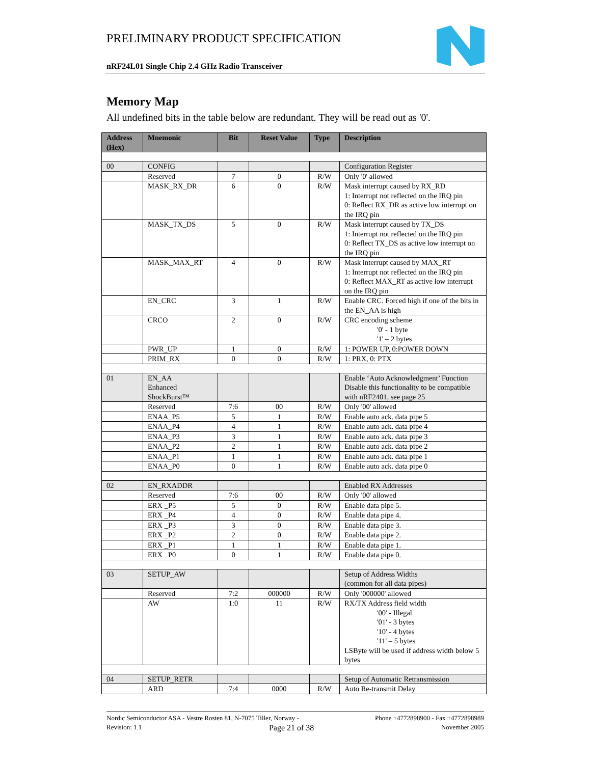PRELIMINARY PRODUCT SPECIFICATION
nRF24L01 Single Chip 2.4 GHz Radio Transceiver
Memory Map
All undefined bits in the table below are redundant. They will be read out as '0'.
| Address (Hex) | Mnemonic | Bit | Reset Value | Type | Description |
| --- | --- | --- | --- | --- | --- |
| 00 | CONFIG | | | | Configuration Register |
| | Reserved | 7 | 0 | R/W | Only '0' allowed |
| | MASK_RX_DR | 6 | 0 | R/W | Mask interrupt caused by RX_RD 1: Interrupt not reflected on the IRQ pin 0: Reflect RX_DR as active low interrupt on the IRQ pin |
| | MASK_TX_DS | 5 | 0 | R/W | Mask interrupt caused by TX_DS 1: Interrupt not reflected on the IRQ pin 0: Reflect TX_DS as active low interrupt on the IRQ pin |
| | MASK_MAX_RT | 4 | 0 | R/W | Mask interrupt caused by MAX_RT 1: Interrupt not reflected on the IRQ pin 0: Reflect MAX_RT as active low interrupt on the IRQ pin |
| | EN_CRC | 3 | 1 | R/W | Enable CRC. Forced high if one of the bits in the EN_AA is high |
| | CRCO | 2 | 0 | R/W | CRC encoding scheme '0' - 1 byte '1' – 2 bytes |
| | PWR_UP | 1 | 0 | R/W | 1: POWER UP, 0:POWER DOWN |
| | PRIM_RX | 0 | 0 | R/W | 1: PRX, 0: PTX |
| 01 | EN_AA Enhanced ShockBurst™ | | | | Enable ‘Auto Acknowledgment’ Function Disable this functionality to be compatible with nRF2401, see page 25 |
| | Reserved | 7:6 | 00 | R/W | Only '00' allowed |
| | ENAA_P5 | 5 | 1 | R/W | Enable auto ack. data pipe 5 |
| | ENAA_P4 | 4 | 1 | R/W | Enable auto ack. data pipe 4 |
| | ENAA_P3 | 3 | 1 | R/W | Enable auto ack. data pipe 3 |
| | ENAA_P2 | 2 | 1 | R/W | Enable auto ack. data pipe 2 |
| | ENAA_P1 | 1 | 1 | R/W | Enable auto ack. data pipe 1 |
| | ENAA_P0 | 0 | 1 | R/W | Enable auto ack. data pipe 0 |
| 02 | EN_RXADDR | | | | Enabled RX Addresses |
| | Reserved | 7:6 | 00 | R/W | Only '00' allowed |
| | ERX _P5 | 5 | 0 | R/W | Enable data pipe 5. |
| | ERX _P4 | 4 | 0 | R/W | Enable data pipe 4. |
| | ERX _P3 | 3 | 0 | R/W | Enable data pipe 3. |
| | ERX _P2 | 2 | 0 | R/W | Enable data pipe 2. |
| | ERX _P1 | 1 | 1 | R/W | Enable data pipe 1. |
| | ERX _P0 | 0 | 1 | R/W | Enable data pipe 0. |
| 03 | SETUP_AW | | | | Setup of Address Widths (common for all data pipes) |
| | Reserved | 7:2 | 000000 | R/W | Only '000000' allowed |
| | AW | 1:0 | 11 | R/W | RX/TX Address field width '00' - Illegal '01' - 3 bytes '10' - 4 bytes '11' – 5 bytes LSByte will be used if address width below 5 bytes |
| 04 | SETUP_RETR | | | | Setup of Automatic Retransmission |
| | ARD | 7:4 | 0000 | R/W | Auto Re-transmit Delay |
Nordic Semiconductor ASA - Vestre Rosten 81, N-7075 Tiller, Norway - Phone +4772898900 - Fax +4772898989
Revision: 1.1 Page 21 of 38 November 2005